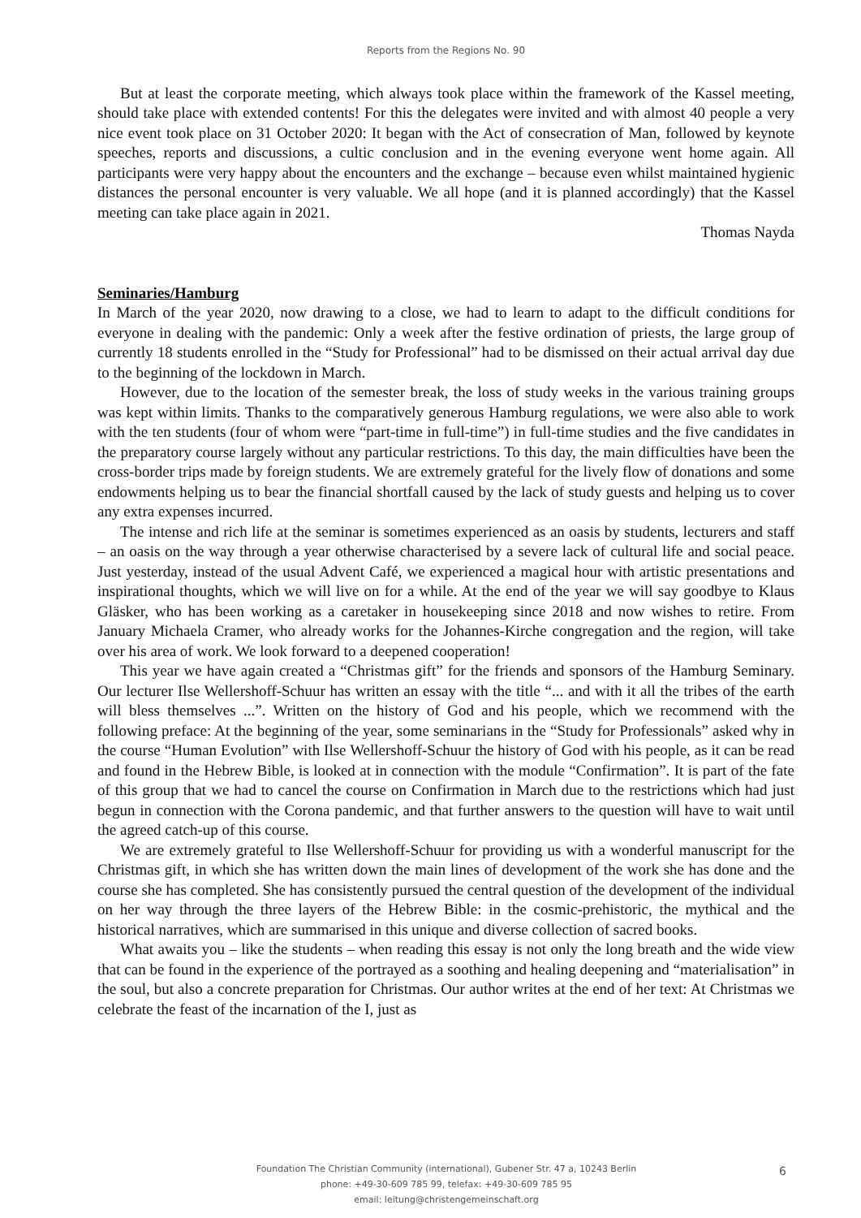Reports from the Regions No. 90
But at least the corporate meeting, which always took place within the framework of the Kassel meeting, should take place with extended contents! For this the delegates were invited and with almost 40 people a very nice event took place on 31 October 2020: It began with the Act of consecration of Man, followed by keynote speeches, reports and discussions, a cultic conclusion and in the evening everyone went home again. All participants were very happy about the encounters and the exchange – because even whilst maintained hygienic distances the personal encounter is very valuable. We all hope (and it is planned accordingly) that the Kassel meeting can take place again in 2021.
Thomas Nayda
Seminaries/Hamburg
In March of the year 2020, now drawing to a close, we had to learn to adapt to the difficult conditions for everyone in dealing with the pandemic: Only a week after the festive ordination of priests, the large group of currently 18 students enrolled in the “Study for Professional” had to be dismissed on their actual arrival day due to the beginning of the lockdown in March.
However, due to the location of the semester break, the loss of study weeks in the various training groups was kept within limits. Thanks to the comparatively generous Hamburg regulations, we were also able to work with the ten students (four of whom were “part-time in full-time”) in full-time studies and the five candidates in the preparatory course largely without any particular restrictions. To this day, the main difficulties have been the cross-border trips made by foreign students. We are extremely grateful for the lively flow of donations and some endowments helping us to bear the financial shortfall caused by the lack of study guests and helping us to cover any extra expenses incurred.
The intense and rich life at the seminar is sometimes experienced as an oasis by students, lecturers and staff – an oasis on the way through a year otherwise characterised by a severe lack of cultural life and social peace. Just yesterday, instead of the usual Advent Café, we experienced a magical hour with artistic presentations and inspirational thoughts, which we will live on for a while. At the end of the year we will say goodbye to Klaus Gläsker, who has been working as a caretaker in housekeeping since 2018 and now wishes to retire. From January Michaela Cramer, who already works for the Johannes-Kirche congregation and the region, will take over his area of work. We look forward to a deepened cooperation!
This year we have again created a “Christmas gift” for the friends and sponsors of the Hamburg Seminary. Our lecturer Ilse Wellershoff-Schuur has written an essay with the title “... and with it all the tribes of the earth will bless themselves ...”. Written on the history of God and his people, which we recommend with the following preface: At the beginning of the year, some seminarians in the “Study for Professionals” asked why in the course “Human Evolution” with Ilse Wellershoff-Schuur the history of God with his people, as it can be read and found in the Hebrew Bible, is looked at in connection with the module “Confirmation”. It is part of the fate of this group that we had to cancel the course on Confirmation in March due to the restrictions which had just begun in connection with the Corona pandemic, and that further answers to the question will have to wait until the agreed catch-up of this course.
We are extremely grateful to Ilse Wellershoff-Schuur for providing us with a wonderful manuscript for the Christmas gift, in which she has written down the main lines of development of the work she has done and the course she has completed. She has consistently pursued the central question of the development of the individual on her way through the three layers of the Hebrew Bible: in the cosmic-prehistoric, the mythical and the historical narratives, which are summarised in this unique and diverse collection of sacred books.
What awaits you – like the students – when reading this essay is not only the long breath and the wide view that can be found in the experience of the portrayed as a soothing and healing deepening and “materialisation” in the soul, but also a concrete preparation for Christmas. Our author writes at the end of her text: At Christmas we celebrate the feast of the incarnation of the I, just as
Foundation The Christian Community (international), Gubener Str. 47 a, 10243 Berlin
phone: +49-30-609 785 99, telefax: +49-30-609 785 95
email: leitung@christengemeinschaft.org
6